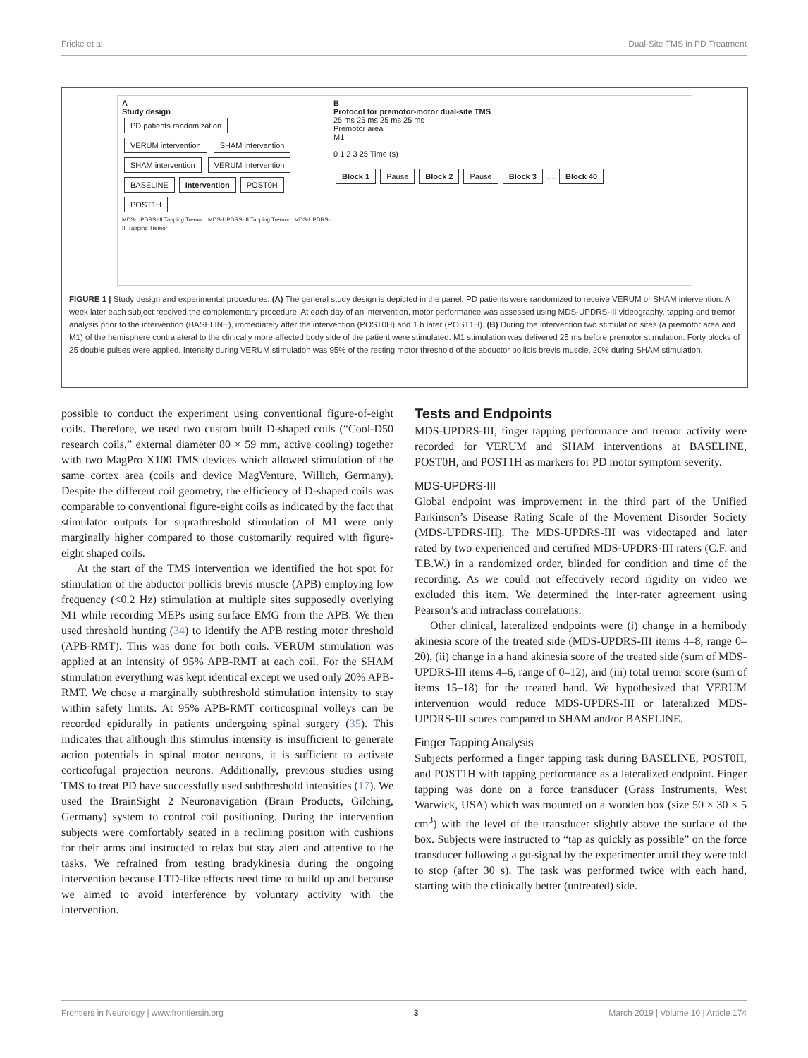Fricke et al. Dual-Site TMS in PD Treatment
A
Study design
PD patients randomization
VERUM intervention SHAM intervention
SHAM intervention VERUM intervention
BASELINE Intervention POST0H POST1H
MDS-UPDRS-III Tapping Tremor MDS-UPDRS-III Tapping Tremor MDS-UPDRS-III Tapping Tremor
B
Protocol for premotor-motor dual-site TMS
25 ms 25 ms 25 ms 25 ms
Premotor area
M1
0 1 2 3 25 Time (s)
Block 1 Pause Block 2 Pause Block 3 … Block 40
FIGURE 1 | Study design and experimental procedures. (A) The general study design is depicted in the panel. PD patients were randomized to receive VERUM or SHAM intervention. A week later each subject received the complementary procedure. At each day of an intervention, motor performance was assessed using MDS-UPDRS-III videography, tapping and tremor analysis prior to the intervention (BASELINE), immediately after the intervention (POST0H) and 1 h later (POST1H). (B) During the intervention two stimulation sites (a premotor area and M1) of the hemisphere contralateral to the clinically more affected body side of the patient were stimulated. M1 stimulation was delivered 25 ms before premotor stimulation. Forty blocks of 25 double pulses were applied. Intensity during VERUM stimulation was 95% of the resting motor threshold of the abductor pollicis brevis muscle, 20% during SHAM stimulation.
possible to conduct the experiment using conventional figure-of-eight coils. Therefore, we used two custom built D-shaped coils (“Cool-D50 research coils,” external diameter 80 × 59 mm, active cooling) together with two MagPro X100 TMS devices which allowed stimulation of the same cortex area (coils and device MagVenture, Willich, Germany). Despite the different coil geometry, the efficiency of D-shaped coils was comparable to conventional figure-eight coils as indicated by the fact that stimulator outputs for suprathreshold stimulation of M1 were only marginally higher compared to those customarily required with figure-eight shaped coils.
At the start of the TMS intervention we identified the hot spot for stimulation of the abductor pollicis brevis muscle (APB) employing low frequency (<0.2 Hz) stimulation at multiple sites supposedly overlying M1 while recording MEPs using surface EMG from the APB. We then used threshold hunting (34) to identify the APB resting motor threshold (APB-RMT). This was done for both coils. VERUM stimulation was applied at an intensity of 95% APB-RMT at each coil. For the SHAM stimulation everything was kept identical except we used only 20% APB-RMT. We chose a marginally subthreshold stimulation intensity to stay within safety limits. At 95% APB-RMT corticospinal volleys can be recorded epidurally in patients undergoing spinal surgery (35). This indicates that although this stimulus intensity is insufficient to generate action potentials in spinal motor neurons, it is sufficient to activate corticofugal projection neurons. Additionally, previous studies using TMS to treat PD have successfully used subthreshold intensities (17). We used the BrainSight 2 Neuronavigation (Brain Products, Gilching, Germany) system to control coil positioning. During the intervention subjects were comfortably seated in a reclining position with cushions for their arms and instructed to relax but stay alert and attentive to the tasks. We refrained from testing bradykinesia during the ongoing intervention because LTD-like effects need time to build up and because we aimed to avoid interference by voluntary activity with the intervention.
Tests and Endpoints
MDS-UPDRS-III, finger tapping performance and tremor activity were recorded for VERUM and SHAM interventions at BASELINE, POST0H, and POST1H as markers for PD motor symptom severity.
MDS-UPDRS-III
Global endpoint was improvement in the third part of the Unified Parkinson’s Disease Rating Scale of the Movement Disorder Society (MDS-UPDRS-III). The MDS-UPDRS-III was videotaped and later rated by two experienced and certified MDS-UPDRS-III raters (C.F. and T.B.W.) in a randomized order, blinded for condition and time of the recording. As we could not effectively record rigidity on video we excluded this item. We determined the inter-rater agreement using Pearson’s and intraclass correlations.
Other clinical, lateralized endpoints were (i) change in a hemibody akinesia score of the treated side (MDS-UPDRS-III items 4–8, range 0–20), (ii) change in a hand akinesia score of the treated side (sum of MDS-UPDRS-III items 4–6, range of 0–12), and (iii) total tremor score (sum of items 15–18) for the treated hand. We hypothesized that VERUM intervention would reduce MDS-UPDRS-III or lateralized MDS-UPDRS-III scores compared to SHAM and/or BASELINE.
Finger Tapping Analysis
Subjects performed a finger tapping task during BASELINE, POST0H, and POST1H with tapping performance as a lateralized endpoint. Finger tapping was done on a force transducer (Grass Instruments, West Warwick, USA) which was mounted on a wooden box (size 50 × 30 × 5 cm<sup>3</sup>) with the level of the transducer slightly above the surface of the box. Subjects were instructed to “tap as quickly as possible” on the force transducer following a go-signal by the experimenter until they were told to stop (after 30 s). The task was performed twice with each hand, starting with the clinically better (untreated) side.
Frontiers in Neurology | www.frontiersin.org 3 March 2019 | Volume 10 | Article 174